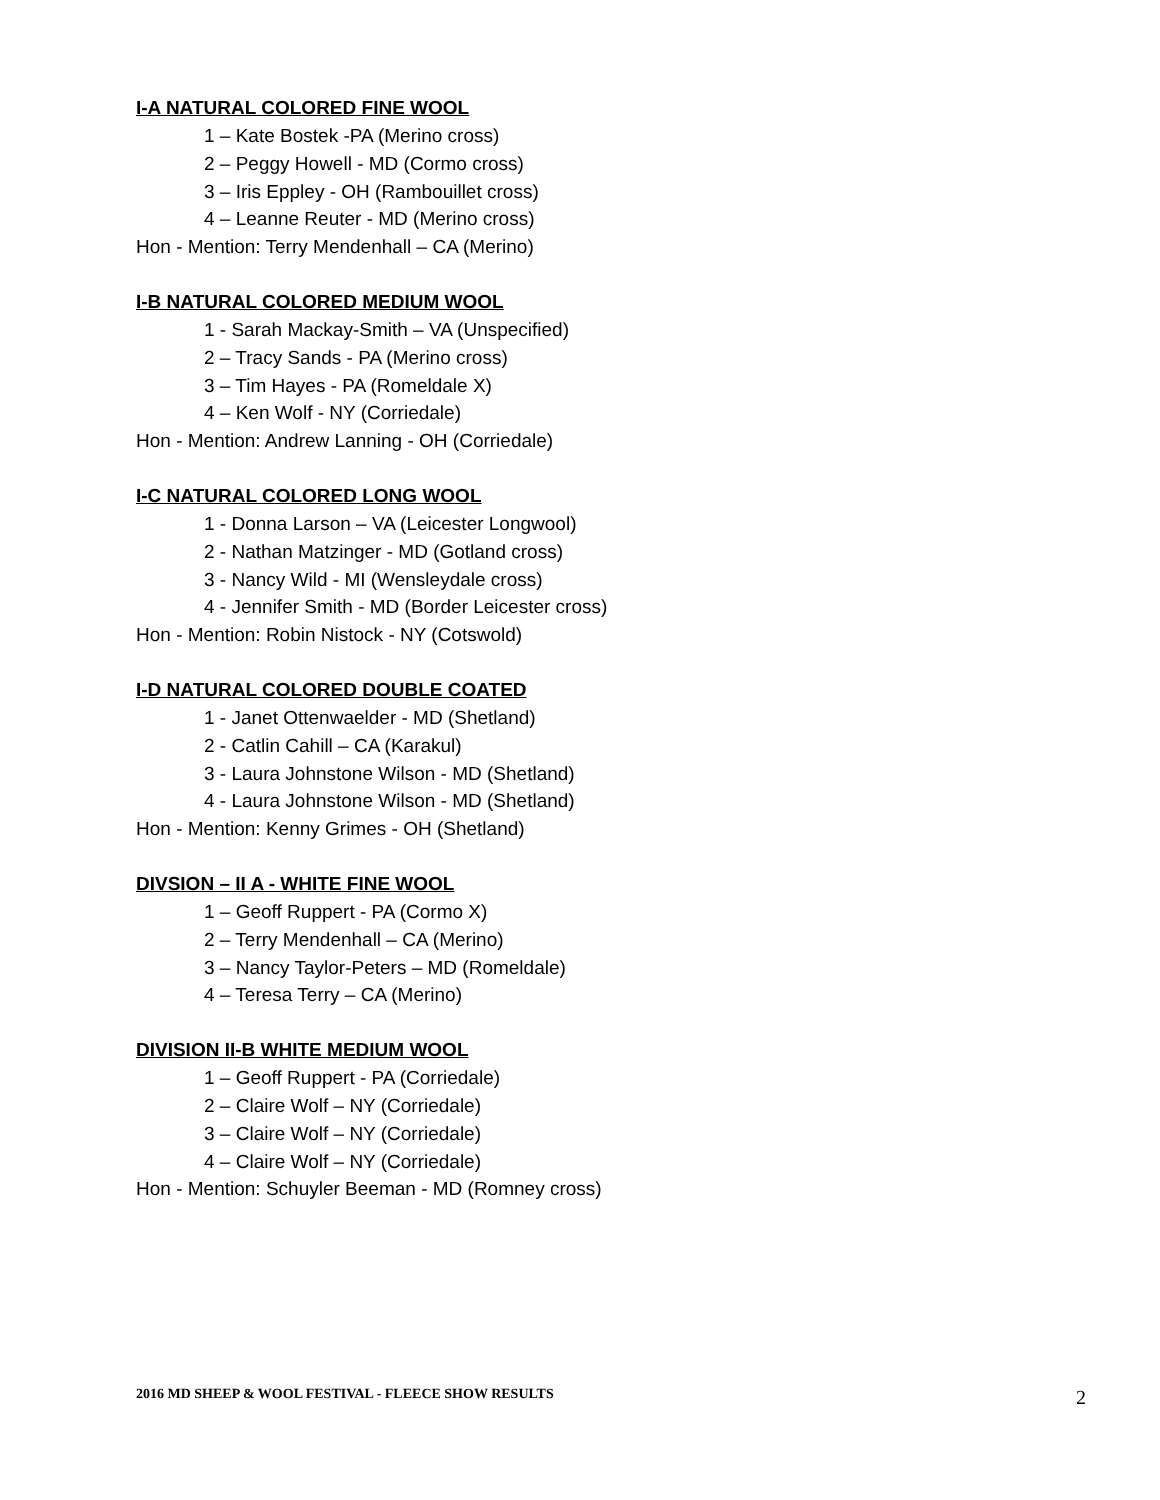I-A NATURAL COLORED FINE WOOL
1 – Kate Bostek -PA (Merino cross)
2 – Peggy Howell - MD (Cormo cross)
3 – Iris Eppley - OH (Rambouillet cross)
4 – Leanne Reuter - MD (Merino cross)
Hon - Mention: Terry Mendenhall – CA (Merino)
I-B NATURAL COLORED MEDIUM WOOL
1 - Sarah Mackay-Smith – VA (Unspecified)
2 – Tracy Sands - PA (Merino cross)
3 – Tim Hayes - PA (Romeldale X)
4 – Ken Wolf - NY (Corriedale)
Hon - Mention: Andrew Lanning - OH (Corriedale)
I-C NATURAL COLORED LONG WOOL
1 - Donna Larson – VA (Leicester Longwool)
2 - Nathan Matzinger - MD (Gotland cross)
3 - Nancy Wild - MI (Wensleydale cross)
4 - Jennifer Smith - MD (Border Leicester cross)
Hon - Mention: Robin Nistock - NY (Cotswold)
I-D NATURAL COLORED DOUBLE COATED
1 - Janet Ottenwaelder - MD (Shetland)
2 - Catlin Cahill – CA (Karakul)
3 - Laura Johnstone Wilson - MD (Shetland)
4 - Laura Johnstone Wilson - MD (Shetland)
Hon - Mention: Kenny Grimes - OH (Shetland)
DIVSION – II A - WHITE FINE WOOL
1 – Geoff Ruppert - PA (Cormo X)
2 – Terry Mendenhall – CA (Merino)
3 – Nancy Taylor-Peters – MD (Romeldale)
4 – Teresa Terry – CA (Merino)
DIVISION II-B WHITE MEDIUM WOOL
1 – Geoff Ruppert - PA (Corriedale)
2 – Claire Wolf – NY (Corriedale)
3 – Claire Wolf – NY (Corriedale)
4 – Claire Wolf – NY (Corriedale)
Hon - Mention: Schuyler Beeman - MD (Romney cross)
2016 MD SHEEP & WOOL FESTIVAL - FLEECE SHOW RESULTS 2